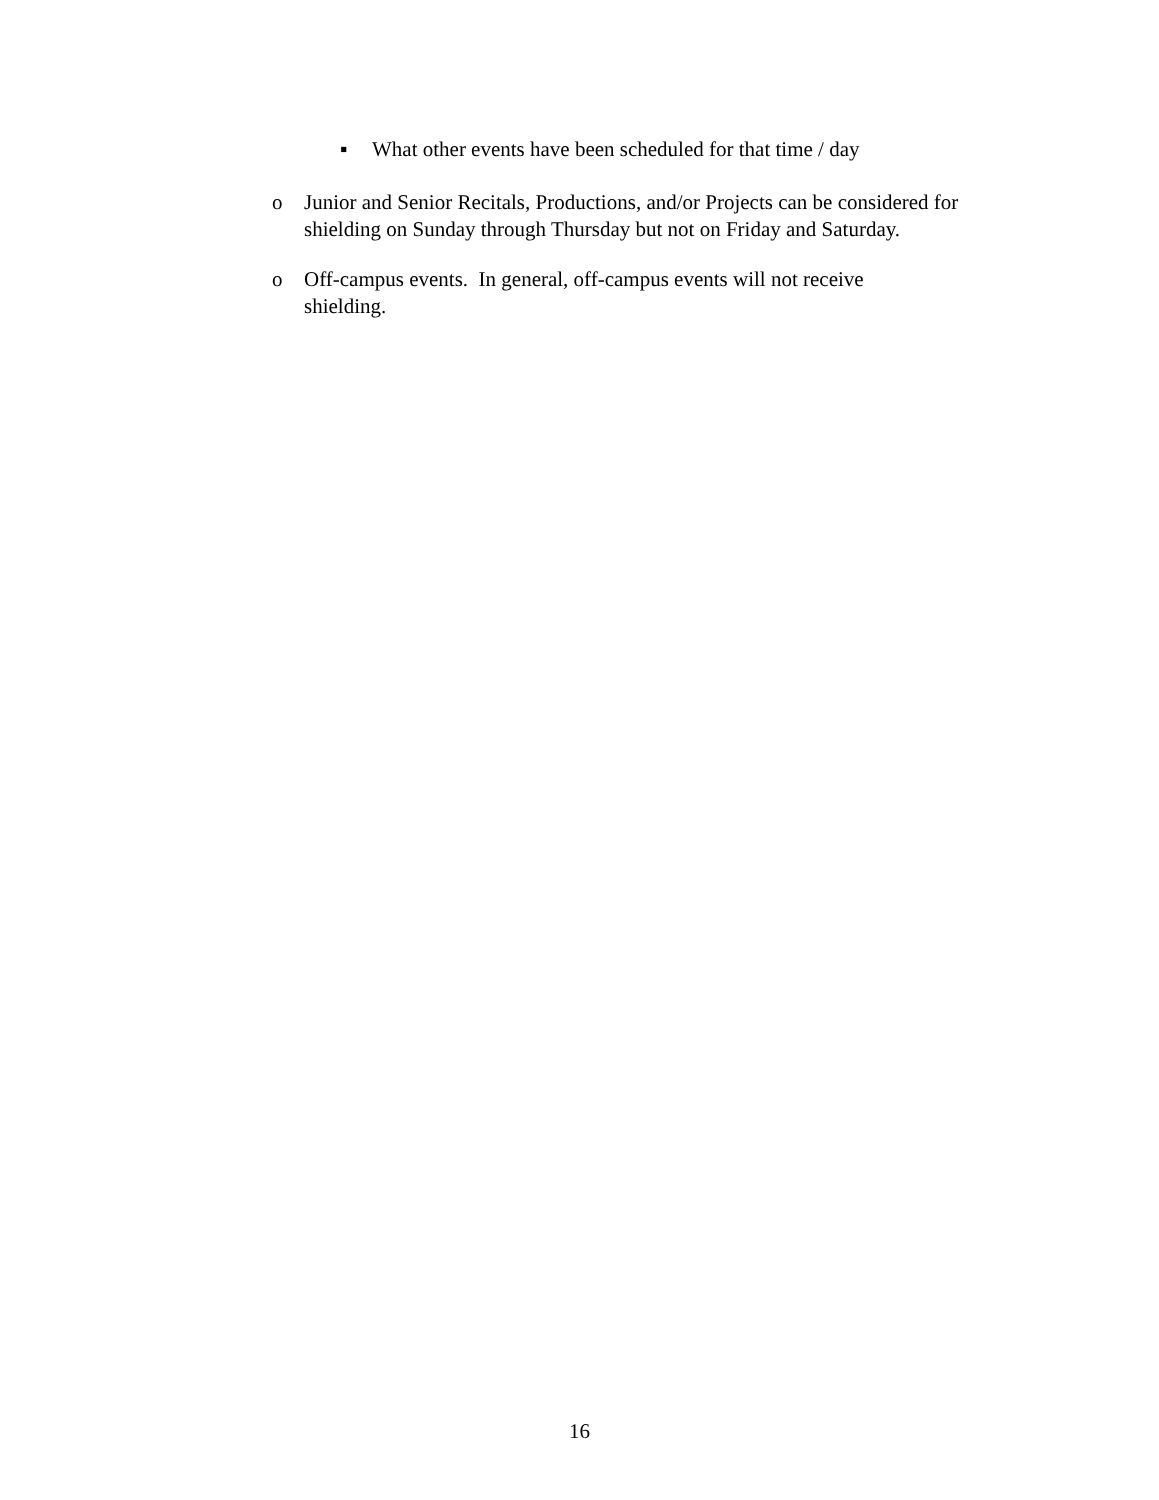▪ What other events have been scheduled for that time / day
o Junior and Senior Recitals, Productions, and/or Projects can be considered for shielding on Sunday through Thursday but not on Friday and Saturday.
o Off-campus events. In general, off-campus events will not receive shielding.
16